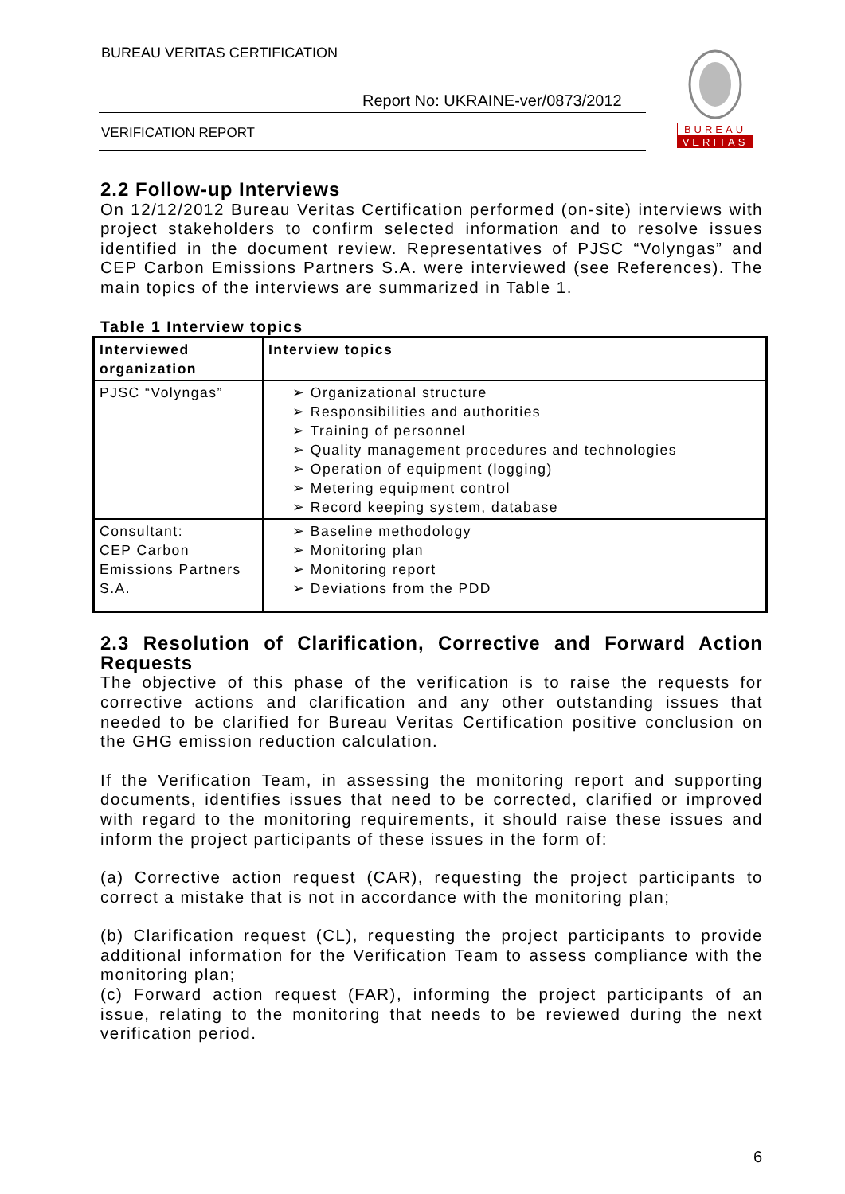BUREAU VERITAS CERTIFICATION
Report No: UKRAINE-ver/0873/2012
VERIFICATION REPORT
BUREAU
VERITAS
2.2 Follow-up Interviews
On 12/12/2012 Bureau Veritas Certification performed (on-site) interviews with project stakeholders to confirm selected information and to resolve issues identified in the document review. Representatives of PJSC “Volyngas” and CEP Carbon Emissions Partners S.A. were interviewed (see References). The main topics of the interviews are summarized in Table 1.
Table 1 Interview topics
| Interviewed organization | Interview topics |
| PJSC “Volyngas” | ➢ Organizational structure ➢ Responsibilities and authorities ➢ Training of personnel ➢ Quality management procedures and technologies ➢ Operation of equipment (logging) ➢ Metering equipment control ➢ Record keeping system, database |
| Consultant: CEP Carbon Emissions Partners S.A. | ➢ Baseline methodology ➢ Monitoring plan ➢ Monitoring report ➢ Deviations from the PDD |
2.3 Resolution of Clarification, Corrective and Forward Action Requests
The objective of this phase of the verification is to raise the requests for corrective actions and clarification and any other outstanding issues that needed to be clarified for Bureau Veritas Certification positive conclusion on the GHG emission reduction calculation.
If the Verification Team, in assessing the monitoring report and supporting documents, identifies issues that need to be corrected, clarified or improved with regard to the monitoring requirements, it should raise these issues and inform the project participants of these issues in the form of:
(a) Corrective action request (CAR), requesting the project participants to correct a mistake that is not in accordance with the monitoring plan;
(b) Clarification request (CL), requesting the project participants to provide additional information for the Verification Team to assess compliance with the monitoring plan;
(c) Forward action request (FAR), informing the project participants of an issue, relating to the monitoring that needs to be reviewed during the next verification period.
6